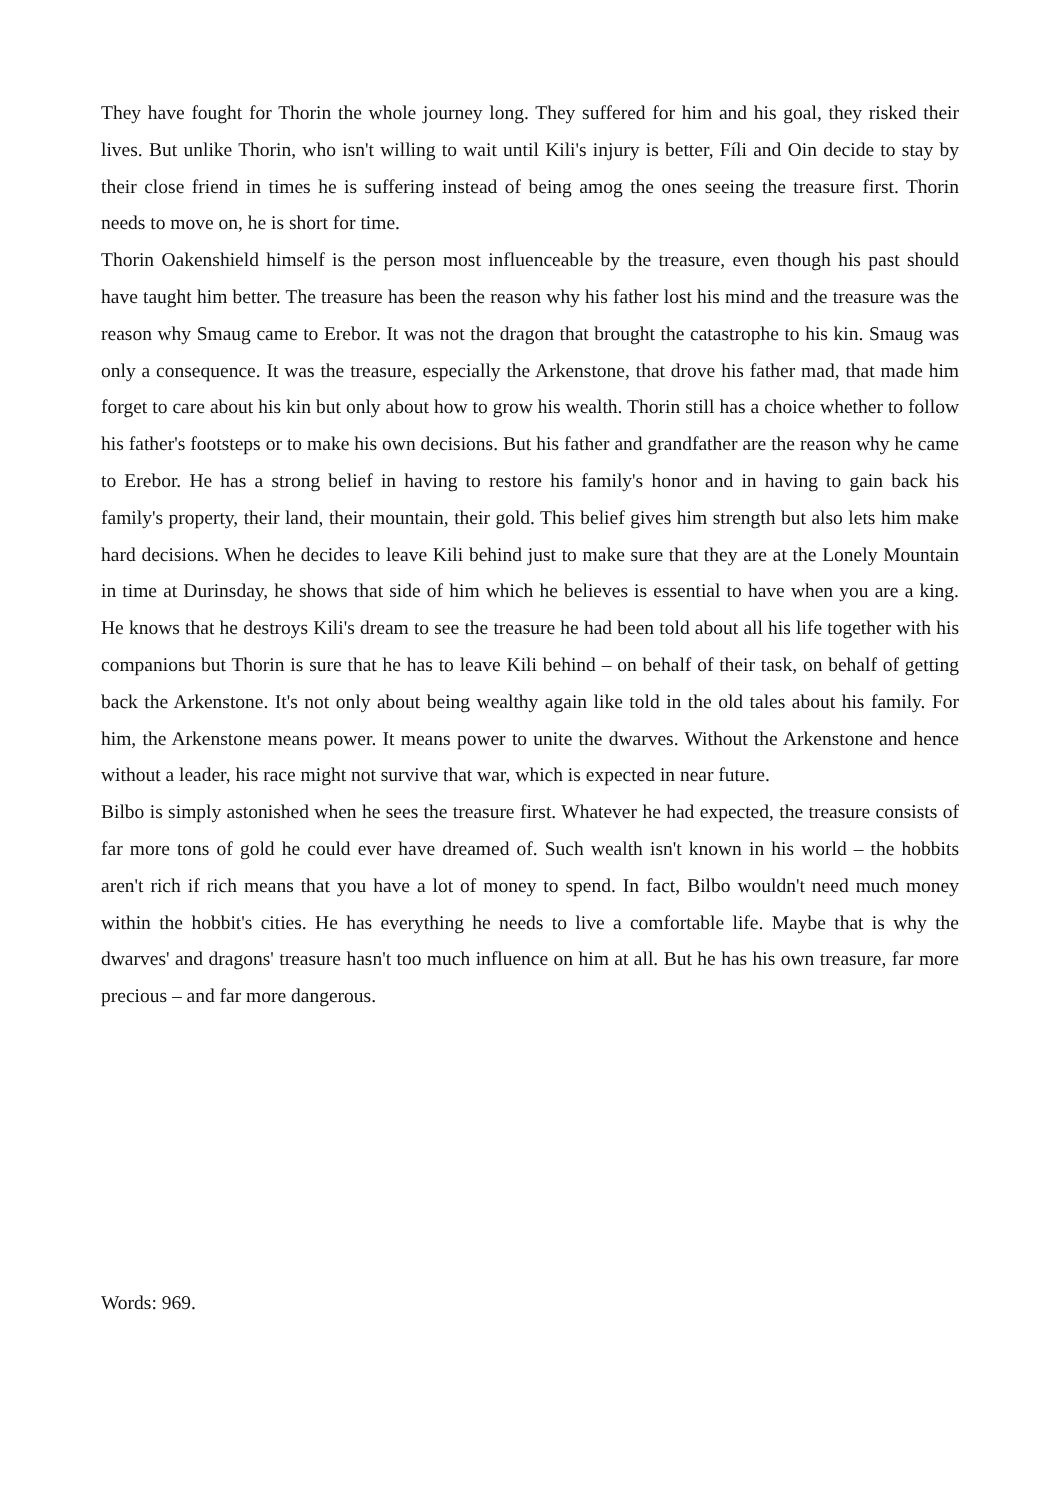They have fought for Thorin the whole journey long. They suffered for him and his goal, they risked their lives. But unlike Thorin, who isn't willing to wait until Kili's injury is better, Fíli and Oin decide to stay by their close friend in times he is suffering instead of being amog the ones seeing the treasure first. Thorin needs to move on, he is short for time.
Thorin Oakenshield himself is the person most influenceable by the treasure, even though his past should have taught him better. The treasure has been the reason why his father lost his mind and the treasure was the reason why Smaug came to Erebor. It was not the dragon that brought the catastrophe to his kin. Smaug was only a consequence. It was the treasure, especially the Arkenstone, that drove his father mad, that made him forget to care about his kin but only about how to grow his wealth. Thorin still has a choice whether to follow his father's footsteps or to make his own decisions. But his father and grandfather are the reason why he came to Erebor. He has a strong belief in having to restore his family's honor and in having to gain back his family's property, their land, their mountain, their gold. This belief gives him strength but also lets him make hard decisions. When he decides to leave Kili behind just to make sure that they are at the Lonely Mountain in time at Durinsday, he shows that side of him which he believes is essential to have when you are a king. He knows that he destroys Kili's dream to see the treasure he had been told about all his life together with his companions but Thorin is sure that he has to leave Kili behind – on behalf of their task, on behalf of getting back the Arkenstone. It's not only about being wealthy again like told in the old tales about his family. For him, the Arkenstone means power. It means power to unite the dwarves. Without the Arkenstone and hence without a leader, his race might not survive that war, which is expected in near future.
Bilbo is simply astonished when he sees the treasure first. Whatever he had expected, the treasure consists of far more tons of gold he could ever have dreamed of. Such wealth isn't known in his world – the hobbits aren't rich if rich means that you have a lot of money to spend. In fact, Bilbo wouldn't need much money within the hobbit's cities. He has everything he needs to live a comfortable life. Maybe that is why the dwarves' and dragons' treasure hasn't too much influence on him at all. But he has his own treasure, far more precious – and far more dangerous.
Words: 969.